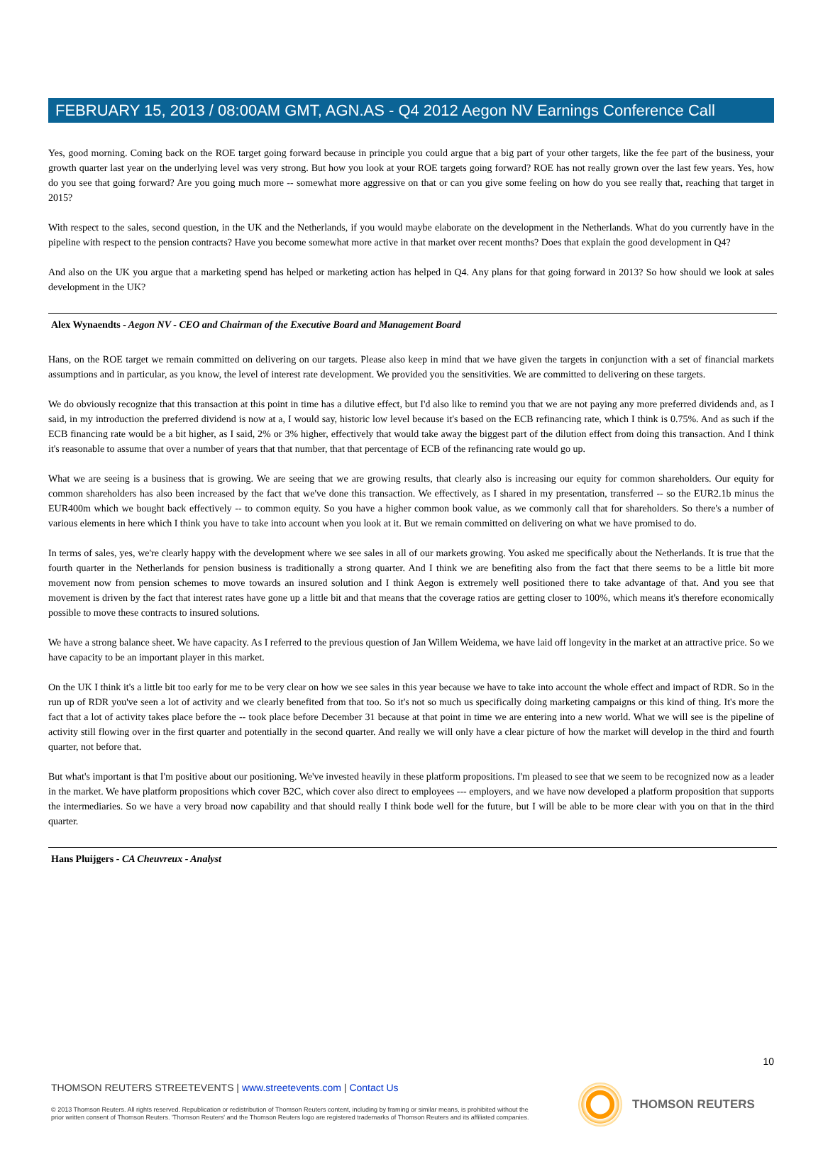FEBRUARY 15, 2013 / 08:00AM GMT, AGN.AS - Q4 2012 Aegon NV Earnings Conference Call
Yes, good morning. Coming back on the ROE target going forward because in principle you could argue that a big part of your other targets, like the fee part of the business, your growth quarter last year on the underlying level was very strong. But how you look at your ROE targets going forward? ROE has not really grown over the last few years. Yes, how do you see that going forward? Are you going much more -- somewhat more aggressive on that or can you give some feeling on how do you see really that, reaching that target in 2015?
With respect to the sales, second question, in the UK and the Netherlands, if you would maybe elaborate on the development in the Netherlands. What do you currently have in the pipeline with respect to the pension contracts? Have you become somewhat more active in that market over recent months? Does that explain the good development in Q4?
And also on the UK you argue that a marketing spend has helped or marketing action has helped in Q4. Any plans for that going forward in 2013? So how should we look at sales development in the UK?
Alex Wynaendts - Aegon NV - CEO and Chairman of the Executive Board and Management Board
Hans, on the ROE target we remain committed on delivering on our targets. Please also keep in mind that we have given the targets in conjunction with a set of financial markets assumptions and in particular, as you know, the level of interest rate development. We provided you the sensitivities. We are committed to delivering on these targets.
We do obviously recognize that this transaction at this point in time has a dilutive effect, but I'd also like to remind you that we are not paying any more preferred dividends and, as I said, in my introduction the preferred dividend is now at a, I would say, historic low level because it's based on the ECB refinancing rate, which I think is 0.75%. And as such if the ECB financing rate would be a bit higher, as I said, 2% or 3% higher, effectively that would take away the biggest part of the dilution effect from doing this transaction. And I think it's reasonable to assume that over a number of years that that number, that that percentage of ECB of the refinancing rate would go up.
What we are seeing is a business that is growing. We are seeing that we are growing results, that clearly also is increasing our equity for common shareholders. Our equity for common shareholders has also been increased by the fact that we've done this transaction. We effectively, as I shared in my presentation, transferred -- so the EUR2.1b minus the EUR400m which we bought back effectively -- to common equity. So you have a higher common book value, as we commonly call that for shareholders. So there's a number of various elements in here which I think you have to take into account when you look at it. But we remain committed on delivering on what we have promised to do.
In terms of sales, yes, we're clearly happy with the development where we see sales in all of our markets growing. You asked me specifically about the Netherlands. It is true that the fourth quarter in the Netherlands for pension business is traditionally a strong quarter. And I think we are benefiting also from the fact that there seems to be a little bit more movement now from pension schemes to move towards an insured solution and I think Aegon is extremely well positioned there to take advantage of that. And you see that movement is driven by the fact that interest rates have gone up a little bit and that means that the coverage ratios are getting closer to 100%, which means it's therefore economically possible to move these contracts to insured solutions.
We have a strong balance sheet. We have capacity. As I referred to the previous question of Jan Willem Weidema, we have laid off longevity in the market at an attractive price. So we have capacity to be an important player in this market.
On the UK I think it's a little bit too early for me to be very clear on how we see sales in this year because we have to take into account the whole effect and impact of RDR. So in the run up of RDR you've seen a lot of activity and we clearly benefited from that too. So it's not so much us specifically doing marketing campaigns or this kind of thing. It's more the fact that a lot of activity takes place before the -- took place before December 31 because at that point in time we are entering into a new world. What we will see is the pipeline of activity still flowing over in the first quarter and potentially in the second quarter. And really we will only have a clear picture of how the market will develop in the third and fourth quarter, not before that.
But what's important is that I'm positive about our positioning. We've invested heavily in these platform propositions. I'm pleased to see that we seem to be recognized now as a leader in the market. We have platform propositions which cover B2C, which cover also direct to employees --- employers, and we have now developed a platform proposition that supports the intermediaries. So we have a very broad now capability and that should really I think bode well for the future, but I will be able to be more clear with you on that in the third quarter.
Hans Pluijgers - CA Cheuvreux - Analyst
10
THOMSON REUTERS STREETEVENTS | www.streetevents.com | Contact Us
© 2013 Thomson Reuters. All rights reserved. Republication or redistribution of Thomson Reuters content, including by framing or similar means, is prohibited without the prior written consent of Thomson Reuters. 'Thomson Reuters' and the Thomson Reuters logo are registered trademarks of Thomson Reuters and its affiliated companies.
THOMSON REUTERS